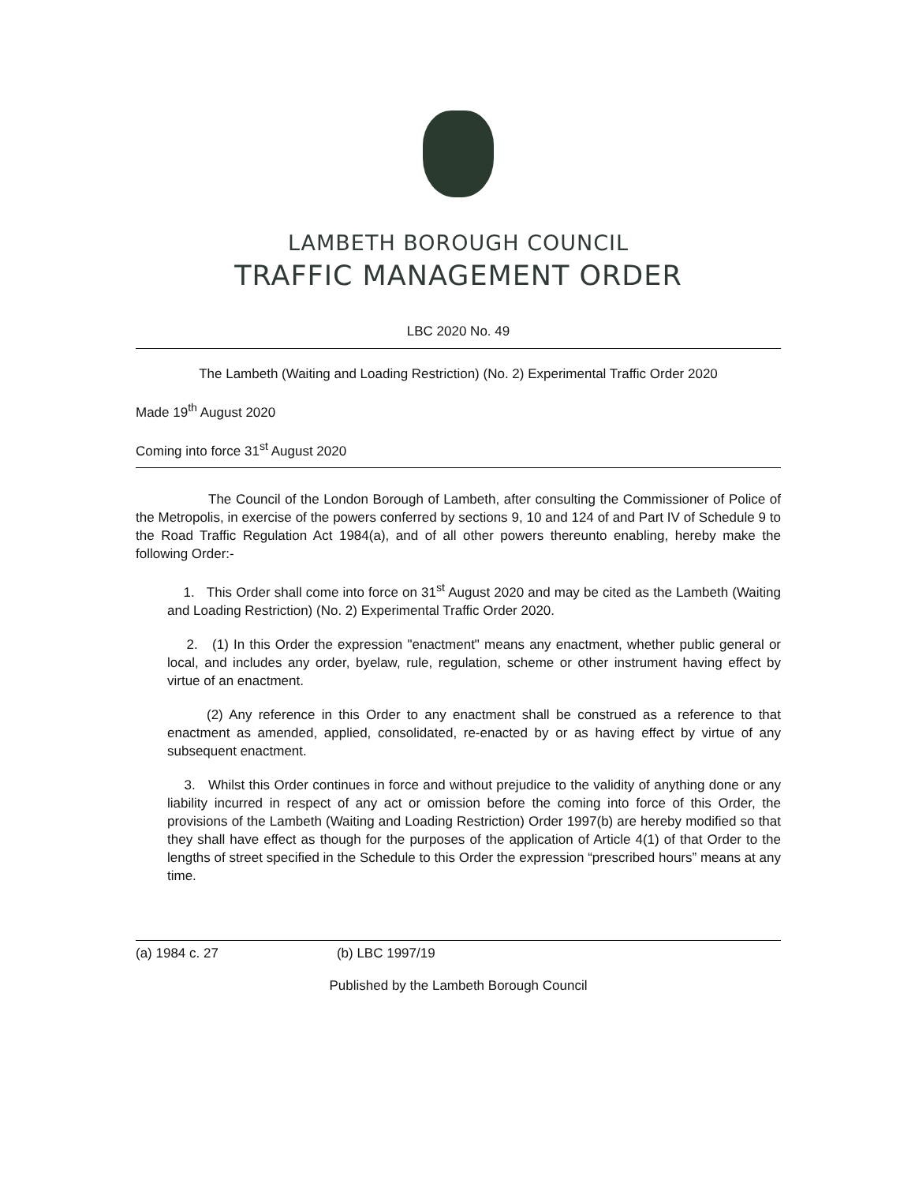LAMBETH BOROUGH COUNCIL
TRAFFIC MANAGEMENT ORDER
LBC 2020 No. 49
The Lambeth (Waiting and Loading Restriction) (No. 2) Experimental Traffic Order 2020
Made 19<sup>th</sup> August 2020
Coming into force 31<sup>st</sup> August 2020
The Council of the London Borough of Lambeth, after consulting the Commissioner of Police of the Metropolis, in exercise of the powers conferred by sections 9, 10 and 124 of and Part IV of Schedule 9 to the Road Traffic Regulation Act 1984(a), and of all other powers thereunto enabling, hereby make the following Order:-
1. This Order shall come into force on 31<sup>st</sup> August 2020 and may be cited as the Lambeth (Waiting and Loading Restriction) (No. 2) Experimental Traffic Order 2020.
2. (1) In this Order the expression "enactment" means any enactment, whether public general or local, and includes any order, byelaw, rule, regulation, scheme or other instrument having effect by virtue of an enactment.
(2) Any reference in this Order to any enactment shall be construed as a reference to that enactment as amended, applied, consolidated, re-enacted by or as having effect by virtue of any subsequent enactment.
3. Whilst this Order continues in force and without prejudice to the validity of anything done or any liability incurred in respect of any act or omission before the coming into force of this Order, the provisions of the Lambeth (Waiting and Loading Restriction) Order 1997(b) are hereby modified so that they shall have effect as though for the purposes of the application of Article 4(1) of that Order to the lengths of street specified in the Schedule to this Order the expression “prescribed hours” means at any time.
(a) 1984 c. 27 (b) LBC 1997/19
Published by the Lambeth Borough Council